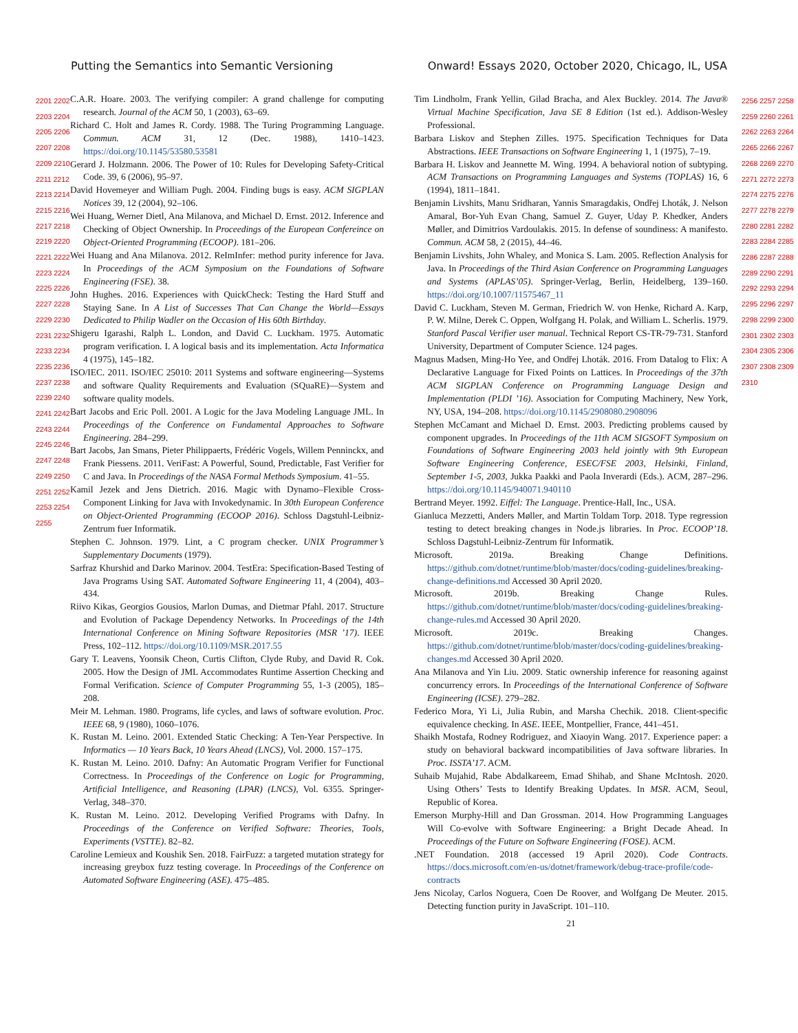Putting the Semantics into Semantic Versioning Onward! Essays 2020, October 2020, Chicago, IL, USA
2201 2202 2203 2204 2205 2206 2207 2208 2209 2210 2211 2212 2213 2214 2215 2216 2217 2218 2219 2220 2221 2222 2223 2224 2225 2226 2227 2228 2229 2230 2231 2232 2233 2234 2235 2236 2237 2238 2239 2240 2241 2242 2243 2244 2245 2246 2247 2248 2249 2250 2251 2252 2253 2254 2255
C.A.R. Hoare. 2003. The verifying compiler: A grand challenge for computing research. Journal of the ACM 50, 1 (2003), 63–69.
Richard C. Holt and James R. Cordy. 1988. The Turing Programming Language. Commun. ACM 31, 12 (Dec. 1988), 1410–1423. https://doi.org/10.1145/53580.53581
Gerard J. Holzmann. 2006. The Power of 10: Rules for Developing Safety-Critical Code. 39, 6 (2006), 95–97.
David Hovemeyer and William Pugh. 2004. Finding bugs is easy. ACM SIGPLAN Notices 39, 12 (2004), 92–106.
Wei Huang, Werner Dietl, Ana Milanova, and Michael D. Ernst. 2012. Inference and Checking of Object Ownership. In Proceedings of the European Confereince on Object-Oriented Programming (ECOOP). 181–206.
Wei Huang and Ana Milanova. 2012. ReImInfer: method purity inference for Java. In Proceedings of the ACM Symposium on the Foundations of Software Engineering (FSE). 38.
John Hughes. 2016. Experiences with QuickCheck: Testing the Hard Stuff and Staying Sane. In A List of Successes That Can Change the World—Essays Dedicated to Philip Wadler on the Occasion of His 60th Birthday.
Shigeru Igarashi, Ralph L. London, and David C. Luckham. 1975. Automatic program verification. I. A logical basis and its implementation. Acta Informatica 4 (1975), 145–182.
ISO/IEC. 2011. ISO/IEC 25010: 2011 Systems and software engineering—Systems and software Quality Requirements and Evaluation (SQuaRE)—System and software quality models.
Bart Jacobs and Eric Poll. 2001. A Logic for the Java Modeling Language JML. In Proceedings of the Conference on Fundamental Approaches to Software Engineering. 284–299.
Bart Jacobs, Jan Smans, Pieter Philippaerts, Frédéric Vogels, Willem Penninckx, and Frank Piessens. 2011. VeriFast: A Powerful, Sound, Predictable, Fast Verifier for C and Java. In Proceedings of the NASA Formal Methods Symposium. 41–55.
Kamil Jezek and Jens Dietrich. 2016. Magic with Dynamo–Flexible Cross-Component Linking for Java with Invokedynamic. In 30th European Conference on Object-Oriented Programming (ECOOP 2016). Schloss Dagstuhl-Leibniz-Zentrum fuer Informatik.
Stephen C. Johnson. 1979. Lint, a C program checker. UNIX Programmer’s Supplementary Documents (1979).
Sarfraz Khurshid and Darko Marinov. 2004. TestEra: Specification-Based Testing of Java Programs Using SAT. Automated Software Engineering 11, 4 (2004), 403–434.
Riivo Kikas, Georgios Gousios, Marlon Dumas, and Dietmar Pfahl. 2017. Structure and Evolution of Package Dependency Networks. In Proceedings of the 14th International Conference on Mining Software Repositories (MSR ’17). IEEE Press, 102–112. https://doi.org/10.1109/MSR.2017.55
Gary T. Leavens, Yoonsik Cheon, Curtis Clifton, Clyde Ruby, and David R. Cok. 2005. How the Design of JML Accommodates Runtime Assertion Checking and Formal Verification. Science of Computer Programming 55, 1-3 (2005), 185–208.
Meir M. Lehman. 1980. Programs, life cycles, and laws of software evolution. Proc. IEEE 68, 9 (1980), 1060–1076.
K. Rustan M. Leino. 2001. Extended Static Checking: A Ten-Year Perspective. In Informatics — 10 Years Back, 10 Years Ahead (LNCS), Vol. 2000. 157–175.
K. Rustan M. Leino. 2010. Dafny: An Automatic Program Verifier for Functional Correctness. In Proceedings of the Conference on Logic for Programming, Artificial Intelligence, and Reasoning (LPAR) (LNCS), Vol. 6355. Springer-Verlag, 348–370.
K. Rustan M. Leino. 2012. Developing Verified Programs with Dafny. In Proceedings of the Conference on Verified Software: Theories, Tools, Experiments (VSTTE). 82–82.
Caroline Lemieux and Koushik Sen. 2018. FairFuzz: a targeted mutation strategy for increasing greybox fuzz testing coverage. In Proceedings of the Conference on Automated Software Engineering (ASE). 475–485.
Tim Lindholm, Frank Yellin, Gilad Bracha, and Alex Buckley. 2014. The Java® Virtual Machine Specification, Java SE 8 Edition (1st ed.). Addison-Wesley Professional.
Barbara Liskov and Stephen Zilles. 1975. Specification Techniques for Data Abstractions. IEEE Transactions on Software Engineering 1, 1 (1975), 7–19.
Barbara H. Liskov and Jeannette M. Wing. 1994. A behavioral notion of subtyping. ACM Transactions on Programming Languages and Systems (TOPLAS) 16, 6 (1994), 1811–1841.
Benjamin Livshits, Manu Sridharan, Yannis Smaragdakis, Ondřej Lhoták, J. Nelson Amaral, Bor-Yuh Evan Chang, Samuel Z. Guyer, Uday P. Khedker, Anders Møller, and Dimitrios Vardoulakis. 2015. In defense of soundiness: A manifesto. Commun. ACM 58, 2 (2015), 44–46.
Benjamin Livshits, John Whaley, and Monica S. Lam. 2005. Reflection Analysis for Java. In Proceedings of the Third Asian Conference on Programming Languages and Systems (APLAS’05). Springer-Verlag, Berlin, Heidelberg, 139–160. https://doi.org/10.1007/11575467_11
David C. Luckham, Steven M. German, Friedrich W. von Henke, Richard A. Karp, P. W. Milne, Derek C. Oppen, Wolfgang H. Polak, and William L. Scherlis. 1979. Stanford Pascal Verifier user manual. Technical Report CS-TR-79-731. Stanford University, Department of Computer Science. 124 pages.
Magnus Madsen, Ming-Ho Yee, and Ondřej Lhoták. 2016. From Datalog to Flix: A Declarative Language for Fixed Points on Lattices. In Proceedings of the 37th ACM SIGPLAN Conference on Programming Language Design and Implementation (PLDI ’16). Association for Computing Machinery, New York, NY, USA, 194–208. https://doi.org/10.1145/2908080.2908096
Stephen McCamant and Michael D. Ernst. 2003. Predicting problems caused by component upgrades. In Proceedings of the 11th ACM SIGSOFT Symposium on Foundations of Software Engineering 2003 held jointly with 9th European Software Engineering Conference, ESEC/FSE 2003, Helsinki, Finland, September 1-5, 2003, Jukka Paakki and Paola Inverardi (Eds.). ACM, 287–296. https://doi.org/10.1145/940071.940110
Bertrand Meyer. 1992. Eiffel: The Language. Prentice-Hall, Inc., USA.
Gianluca Mezzetti, Anders Møller, and Martin Toldam Torp. 2018. Type regression testing to detect breaking changes in Node.js libraries. In Proc. ECOOP’18. Schloss Dagstuhl-Leibniz-Zentrum für Informatik.
Microsoft. 2019a. Breaking Change Definitions. https://github.com/dotnet/runtime/blob/master/docs/coding-guidelines/breaking-change-definitions.md Accessed 30 April 2020.
Microsoft. 2019b. Breaking Change Rules. https://github.com/dotnet/runtime/blob/master/docs/coding-guidelines/breaking-change-rules.md Accessed 30 April 2020.
Microsoft. 2019c. Breaking Changes. https://github.com/dotnet/runtime/blob/master/docs/coding-guidelines/breaking-changes.md Accessed 30 April 2020.
Ana Milanova and Yin Liu. 2009. Static ownership inference for reasoning against concurrency errors. In Proceedings of the International Conference of Software Engineering (ICSE). 279–282.
Federico Mora, Yi Li, Julia Rubin, and Marsha Chechik. 2018. Client-specific equivalence checking. In ASE. IEEE, Montpellier, France, 441–451.
Shaikh Mostafa, Rodney Rodriguez, and Xiaoyin Wang. 2017. Experience paper: a study on behavioral backward incompatibilities of Java software libraries. In Proc. ISSTA’17. ACM.
Suhaib Mujahid, Rabe Abdalkareem, Emad Shihab, and Shane McIntosh. 2020. Using Others’ Tests to Identify Breaking Updates. In MSR. ACM, Seoul, Republic of Korea.
Emerson Murphy-Hill and Dan Grossman. 2014. How Programming Languages Will Co-evolve with Software Engineering: a Bright Decade Ahead. In Proceedings of the Future on Software Engineering (FOSE). ACM.
.NET Foundation. 2018 (accessed 19 April 2020). Code Contracts. https://docs.microsoft.com/en-us/dotnet/framework/debug-trace-profile/code-contracts
Jens Nicolay, Carlos Noguera, Coen De Roover, and Wolfgang De Meuter. 2015. Detecting function purity in JavaScript. 101–110.
21
2256 2257 2258 2259 2260 2261 2262 2263 2264 2265 2266 2267 2268 2269 2270 2271 2272 2273 2274 2275 2276 2277 2278 2279 2280 2281 2282 2283 2284 2285 2286 2287 2288 2289 2290 2291 2292 2293 2294 2295 2296 2297 2298 2299 2300 2301 2302 2303 2304 2305 2306 2307 2308 2309 2310